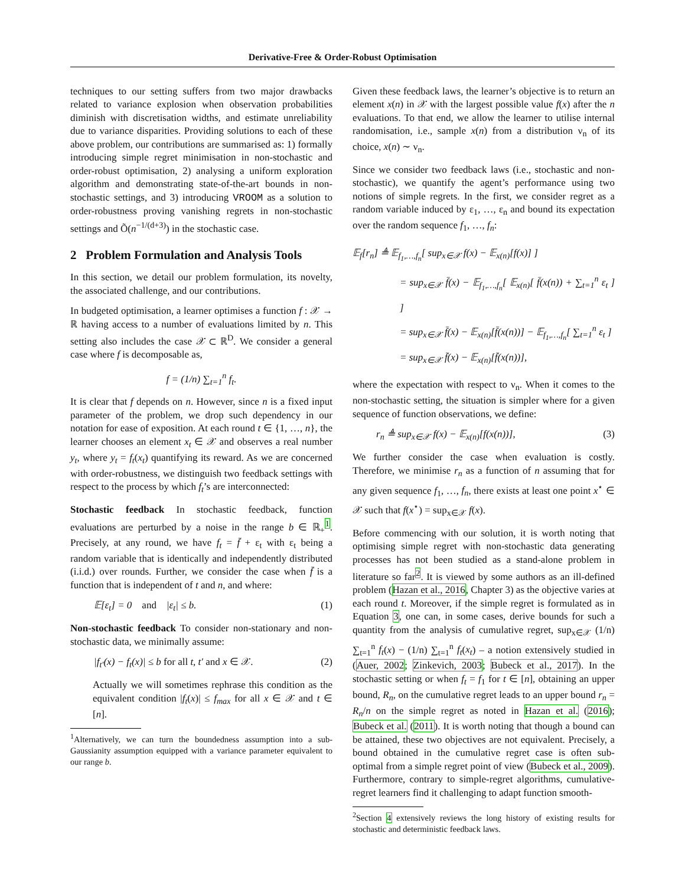Derivative-Free & Order-Robust Optimisation
techniques to our setting suffers from two major drawbacks related to variance explosion when observation probabilities diminish with discretisation widths, and estimate unreliability due to variance disparities. Providing solutions to each of these above problem, our contributions are summarised as: 1) formally introducing simple regret minimisation in non-stochastic and order-robust optimisation, 2) analysing a uniform exploration algorithm and demonstrating state-of-the-art bounds in non-stochastic settings, and 3) introducing VROOM as a solution to order-robustness proving vanishing regrets in non-stochastic settings and Õ(n<sup>−1/(d+3)</sup>) in the stochastic case.
2 Problem Formulation and Analysis Tools
In this section, we detail our problem formulation, its novelty, the associated challenge, and our contributions.
In budgeted optimisation, a learner optimises a function f : 𝒳 → ℝ having access to a number of evaluations limited by n. This setting also includes the case 𝒳 ⊂ ℝ<sup>D</sup>. We consider a general case where f is decomposable as,
f = (1/n) ∑<sub>t=1</sub><sup>n</sup> f<sub>t</sub>.
It is clear that f depends on n. However, since n is a fixed input parameter of the problem, we drop such dependency in our notation for ease of exposition. At each round t ∈ {1, …, n}, the learner chooses an element x<sub>t</sub> ∈ 𝒳 and observes a real number y<sub>t</sub>, where y<sub>t</sub> = f<sub>t</sub>(x<sub>t</sub>) quantifying its reward. As we are concerned with order-robustness, we distinguish two feedback settings with respect to the process by which f<sub>t</sub>’s are interconnected:
Stochastic feedback In stochastic feedback, function evaluations are perturbed by a noise in the range b ∈ ℝ<sub>+</sub><sup>1</sup>. Precisely, at any round, we have f<sub>t</sub> = f̄ + ε<sub>t</sub> with ε<sub>t</sub> being a random variable that is identically and independently distributed (i.i.d.) over rounds. Further, we consider the case when f̄ is a function that is independent of t and n, and where:
𝔼[ε<sub>t</sub>] = 0 and |ε<sub>t</sub>| ≤ b. (1)
Non-stochastic feedback To consider non-stationary and non-stochastic data, we minimally assume:
|f<sub>t′</sub>(x) − f<sub>t</sub>(x)| ≤ b for all t, t′ and x ∈ 𝒳. (2)
Actually we will sometimes rephrase this condition as the equivalent condition |f<sub>t</sub>(x)| ≤ f<sub>max</sub> for all x ∈ 𝒳 and t ∈ [n].
<sup>1</sup> Alternatively, we can turn the boundedness assumption into a sub-Gaussianity assumption equipped with a variance parameter equivalent to our range b.
Given these feedback laws, the learner’s objective is to return an element x(n) in 𝒳 with the largest possible value f(x) after the n evaluations. To that end, we allow the learner to utilise internal randomisation, i.e., sample x(n) from a distribution ν<sub>n</sub> of its choice, x(n) ∼ ν<sub>n</sub>.
Since we consider two feedback laws (i.e., stochastic and non-stochastic), we quantify the agent’s performance using two notions of simple regrets. In the first, we consider regret as a random variable induced by ε<sub>1</sub>, …, ε<sub>n</sub> and bound its expectation over the random sequence f<sub>1</sub>, …, f<sub>n</sub>:
𝔼<sub>f</sub>[r<sub>n</sub>] ≜ 𝔼<sub>f<sub>1</sub>,…,f<sub>n</sub></sub>[ sup<sub>x∈𝒳</sub> f(x) − 𝔼<sub>x(n)</sub>[f(x)] ]
= sup<sub>x∈𝒳</sub> f̄(x) − 𝔼<sub>f<sub>1</sub>,…,f<sub>n</sub></sub>[ 𝔼<sub>x(n)</sub>[ f̄(x(n)) + ∑<sub>t=1</sub><sup>n</sup> ε<sub>t</sub> ] ]
= sup<sub>x∈𝒳</sub> f̄(x) − 𝔼<sub>x(n)</sub>[f̄(x(n))] − 𝔼<sub>f<sub>1</sub>,…,f<sub>n</sub></sub>[ ∑<sub>t=1</sub><sup>n</sup> ε<sub>t</sub> ]
= sup<sub>x∈𝒳</sub> f̄(x) − 𝔼<sub>x(n)</sub>[f̄(x(n))],
where the expectation with respect to ν<sub>n</sub>. When it comes to the non-stochastic setting, the situation is simpler where for a given sequence of function observations, we define:
r<sub>n</sub> ≜ sup<sub>x∈𝒳</sub> f(x) − 𝔼<sub>x(n)</sub>[f(x(n))], (3)
We further consider the case when evaluation is costly. Therefore, we minimise r<sub>n</sub> as a function of n assuming that for any given sequence f<sub>1</sub>, …, f<sub>n</sub>, there exists at least one point x<sup>⋆</sup> ∈ 𝒳 such that f(x<sup>⋆</sup>) = sup<sub>x∈𝒳</sub> f(x).
Before commencing with our solution, it is worth noting that optimising simple regret with non-stochastic data generating processes has not been studied as a stand-alone problem in literature so far<sup>2</sup>. It is viewed by some authors as an ill-defined problem (Hazan et al., 2016, Chapter 3) as the objective varies at each round t. Moreover, if the simple regret is formulated as in Equation 3, one can, in some cases, derive bounds for such a quantity from the analysis of cumulative regret, sup<sub>x∈𝒳</sub> (1/n) ∑<sub>t=1</sub><sup>n</sup> f<sub>t</sub>(x) − (1/n) ∑<sub>t=1</sub><sup>n</sup> f<sub>t</sub>(x<sub>t</sub>) – a notion extensively studied in (Auer, 2002; Zinkevich, 2003; Bubeck et al., 2017). In the stochastic setting or when f<sub>t</sub> = f<sub>1</sub> for t ∈ [n], obtaining an upper bound, R<sub>n</sub>, on the cumulative regret leads to an upper bound r<sub>n</sub> = R<sub>n</sub>/n on the simple regret as noted in Hazan et al. (2016); Bubeck et al. (2011). It is worth noting that though a bound can be attained, these two objectives are not equivalent. Precisely, a bound obtained in the cumulative regret case is often sub-optimal from a simple regret point of view (Bubeck et al., 2009). Furthermore, contrary to simple-regret algorithms, cumulative-regret learners find it challenging to adapt function smooth-
<sup>2</sup> Section 4 extensively reviews the long history of existing results for stochastic and deterministic feedback laws.